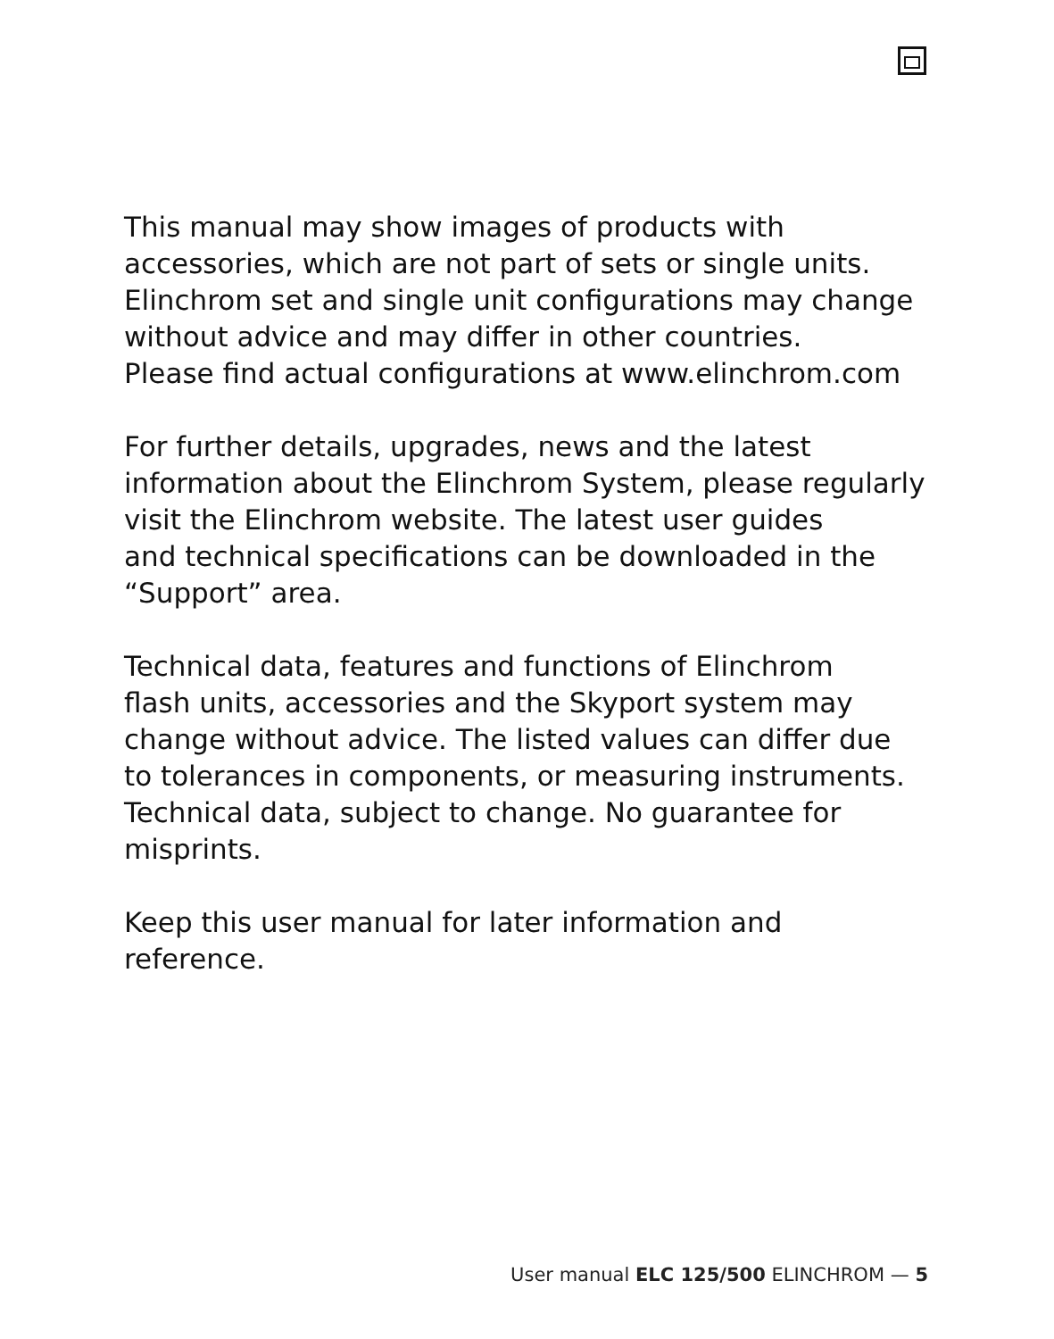This manual may show images of products with
accessories, which are not part of sets or single units.
Elinchrom set and single unit configurations may change
without advice and may differ in other countries.
Please find actual configurations at www.elinchrom.com
For further details, upgrades, news and the latest
information about the Elinchrom System, please regularly
visit the Elinchrom website. The latest user guides
and technical specifications can be downloaded in the
“Support” area.
Technical data, features and functions of Elinchrom
flash units, accessories and the Skyport system may
change without advice. The listed values can differ due
to tolerances in components, or measuring instruments.
Technical data, subject to change. No guarantee for
misprints.
Keep this user manual for later information and
reference.
User manual ELC 125/500 ELINCHROM — 5